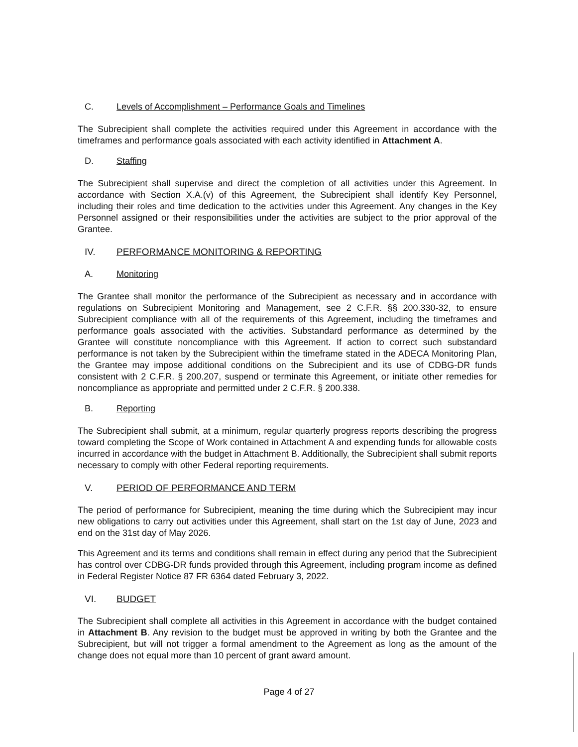C. Levels of Accomplishment – Performance Goals and Timelines
The Subrecipient shall complete the activities required under this Agreement in accordance with the timeframes and performance goals associated with each activity identified in Attachment A.
D. Staffing
The Subrecipient shall supervise and direct the completion of all activities under this Agreement. In accordance with Section X.A.(v) of this Agreement, the Subrecipient shall identify Key Personnel, including their roles and time dedication to the activities under this Agreement. Any changes in the Key Personnel assigned or their responsibilities under the activities are subject to the prior approval of the Grantee.
IV. PERFORMANCE MONITORING & REPORTING
A. Monitoring
The Grantee shall monitor the performance of the Subrecipient as necessary and in accordance with regulations on Subrecipient Monitoring and Management, see 2 C.F.R. §§ 200.330-32, to ensure Subrecipient compliance with all of the requirements of this Agreement, including the timeframes and performance goals associated with the activities. Substandard performance as determined by the Grantee will constitute noncompliance with this Agreement. If action to correct such substandard performance is not taken by the Subrecipient within the timeframe stated in the ADECA Monitoring Plan, the Grantee may impose additional conditions on the Subrecipient and its use of CDBG-DR funds consistent with 2 C.F.R. § 200.207, suspend or terminate this Agreement, or initiate other remedies for noncompliance as appropriate and permitted under 2 C.F.R. § 200.338.
B. Reporting
The Subrecipient shall submit, at a minimum, regular quarterly progress reports describing the progress toward completing the Scope of Work contained in Attachment A and expending funds for allowable costs incurred in accordance with the budget in Attachment B. Additionally, the Subrecipient shall submit reports necessary to comply with other Federal reporting requirements.
V. PERIOD OF PERFORMANCE AND TERM
The period of performance for Subrecipient, meaning the time during which the Subrecipient may incur new obligations to carry out activities under this Agreement, shall start on the 1st day of June, 2023 and end on the 31st day of May 2026.
This Agreement and its terms and conditions shall remain in effect during any period that the Subrecipient has control over CDBG-DR funds provided through this Agreement, including program income as defined in Federal Register Notice 87 FR 6364 dated February 3, 2022.
VI. BUDGET
The Subrecipient shall complete all activities in this Agreement in accordance with the budget contained in Attachment B. Any revision to the budget must be approved in writing by both the Grantee and the Subrecipient, but will not trigger a formal amendment to the Agreement as long as the amount of the change does not equal more than 10 percent of grant award amount.
Page 4 of 27